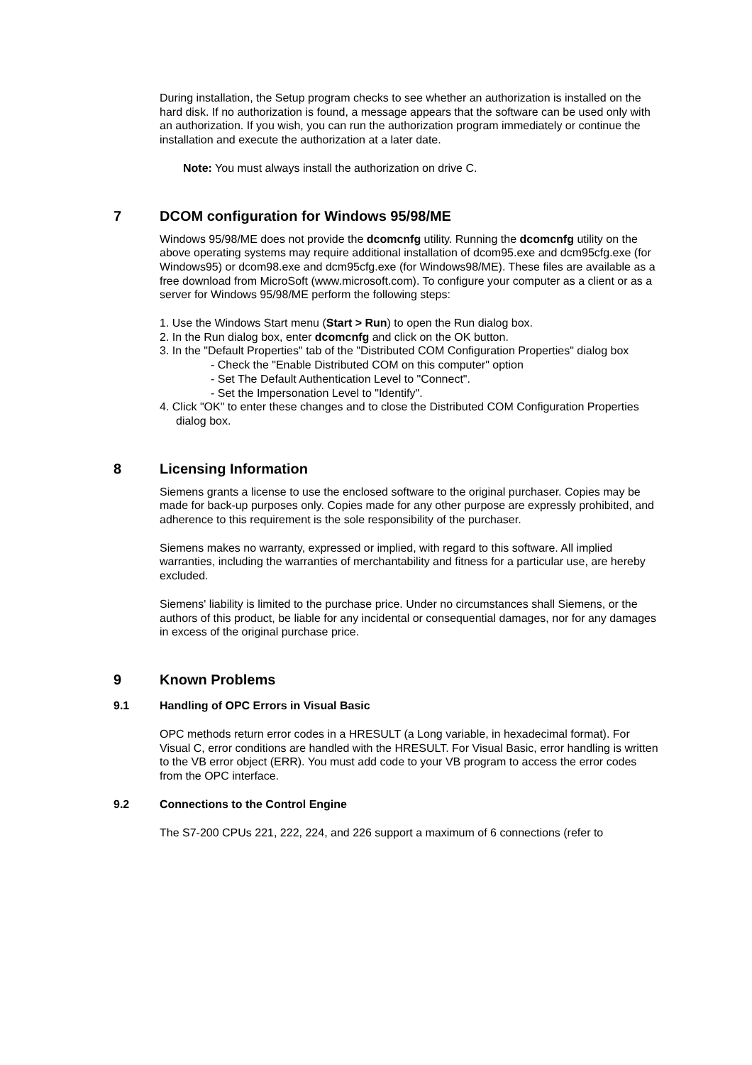During installation, the Setup program checks to see whether an authorization is installed on the hard disk. If no authorization is found, a message appears that the software can be used only with an authorization. If you wish, you can run the authorization program immediately or continue the installation and execute the authorization at a later date.
Note: You must always install the authorization on drive C.
7 DCOM configuration for Windows 95/98/ME
Windows 95/98/ME does not provide the dcomcnfg utility. Running the dcomcnfg utility on the above operating systems may require additional installation of dcom95.exe and dcm95cfg.exe (for Windows95) or dcom98.exe and dcm95cfg.exe (for Windows98/ME). These files are available as a free download from MicroSoft (www.microsoft.com). To configure your computer as a client or as a server for Windows 95/98/ME perform the following steps:
1. Use the Windows Start menu (Start > Run) to open the Run dialog box.
2. In the Run dialog box, enter dcomcnfg and click on the OK button.
3. In the "Default Properties" tab of the "Distributed COM Configuration Properties" dialog box
- Check the "Enable Distributed COM on this computer" option
- Set The Default Authentication Level to "Connect".
- Set the Impersonation Level to "Identify".
4. Click "OK" to enter these changes and to close the Distributed COM Configuration Properties dialog box.
8 Licensing Information
Siemens grants a license to use the enclosed software to the original purchaser. Copies may be made for back-up purposes only. Copies made for any other purpose are expressly prohibited, and adherence to this requirement is the sole responsibility of the purchaser.
Siemens makes no warranty, expressed or implied, with regard to this software. All implied warranties, including the warranties of merchantability and fitness for a particular use, are hereby excluded.
Siemens' liability is limited to the purchase price. Under no circumstances shall Siemens, or the authors of this product, be liable for any incidental or consequential damages, nor for any damages in excess of the original purchase price.
9 Known Problems
9.1 Handling of OPC Errors in Visual Basic
OPC methods return error codes in a HRESULT (a Long variable, in hexadecimal format). For Visual C, error conditions are handled with the HRESULT. For Visual Basic, error handling is written to the VB error object (ERR). You must add code to your VB program to access the error codes from the OPC interface.
9.2 Connections to the Control Engine
The S7-200 CPUs 221, 222, 224, and 226 support a maximum of 6 connections (refer to